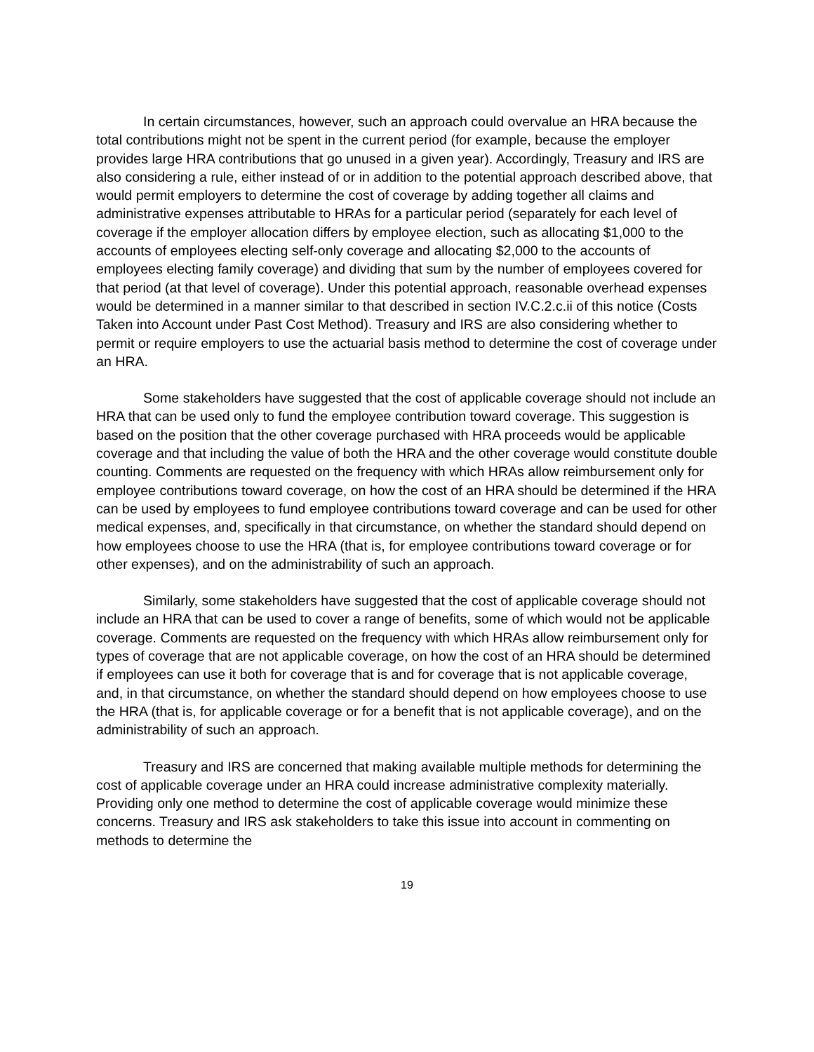In certain circumstances, however, such an approach could overvalue an HRA because the total contributions might not be spent in the current period (for example, because the employer provides large HRA contributions that go unused in a given year). Accordingly, Treasury and IRS are also considering a rule, either instead of or in addition to the potential approach described above, that would permit employers to determine the cost of coverage by adding together all claims and administrative expenses attributable to HRAs for a particular period (separately for each level of coverage if the employer allocation differs by employee election, such as allocating $1,000 to the accounts of employees electing self-only coverage and allocating $2,000 to the accounts of employees electing family coverage) and dividing that sum by the number of employees covered for that period (at that level of coverage). Under this potential approach, reasonable overhead expenses would be determined in a manner similar to that described in section IV.C.2.c.ii of this notice (Costs Taken into Account under Past Cost Method). Treasury and IRS are also considering whether to permit or require employers to use the actuarial basis method to determine the cost of coverage under an HRA.
Some stakeholders have suggested that the cost of applicable coverage should not include an HRA that can be used only to fund the employee contribution toward coverage. This suggestion is based on the position that the other coverage purchased with HRA proceeds would be applicable coverage and that including the value of both the HRA and the other coverage would constitute double counting. Comments are requested on the frequency with which HRAs allow reimbursement only for employee contributions toward coverage, on how the cost of an HRA should be determined if the HRA can be used by employees to fund employee contributions toward coverage and can be used for other medical expenses, and, specifically in that circumstance, on whether the standard should depend on how employees choose to use the HRA (that is, for employee contributions toward coverage or for other expenses), and on the administrability of such an approach.
Similarly, some stakeholders have suggested that the cost of applicable coverage should not include an HRA that can be used to cover a range of benefits, some of which would not be applicable coverage. Comments are requested on the frequency with which HRAs allow reimbursement only for types of coverage that are not applicable coverage, on how the cost of an HRA should be determined if employees can use it both for coverage that is and for coverage that is not applicable coverage, and, in that circumstance, on whether the standard should depend on how employees choose to use the HRA (that is, for applicable coverage or for a benefit that is not applicable coverage), and on the administrability of such an approach.
Treasury and IRS are concerned that making available multiple methods for determining the cost of applicable coverage under an HRA could increase administrative complexity materially. Providing only one method to determine the cost of applicable coverage would minimize these concerns. Treasury and IRS ask stakeholders to take this issue into account in commenting on methods to determine the
19